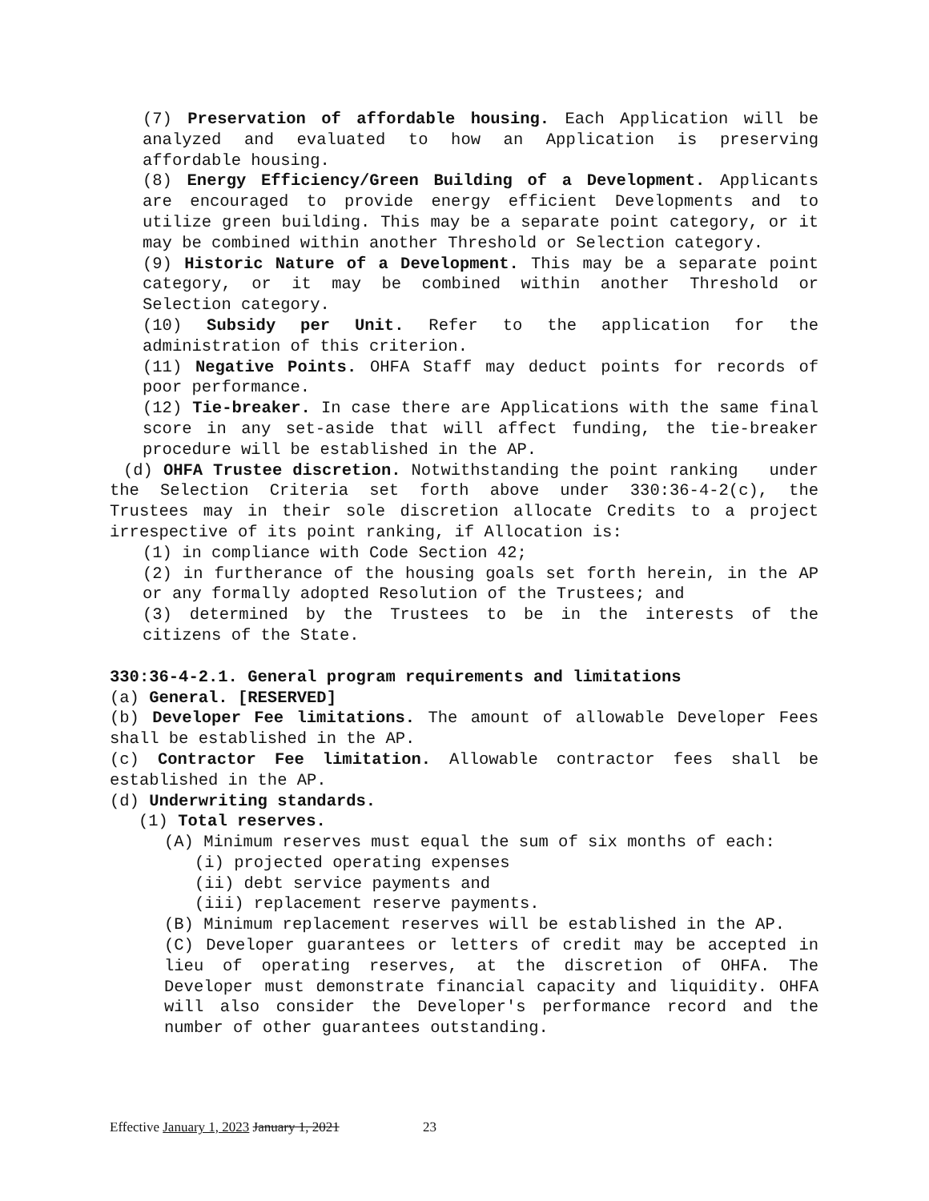(7) Preservation of affordable housing. Each Application will be analyzed and evaluated to how an Application is preserving affordable housing.
(8) Energy Efficiency/Green Building of a Development. Applicants are encouraged to provide energy efficient Developments and to utilize green building. This may be a separate point category, or it may be combined within another Threshold or Selection category.
(9) Historic Nature of a Development. This may be a separate point category, or it may be combined within another Threshold or Selection category.
(10) Subsidy per Unit. Refer to the application for the administration of this criterion.
(11) Negative Points. OHFA Staff may deduct points for records of poor performance.
(12) Tie-breaker. In case there are Applications with the same final score in any set-aside that will affect funding, the tie-breaker procedure will be established in the AP.
(d) OHFA Trustee discretion. Notwithstanding the point ranking under the Selection Criteria set forth above under 330:36-4-2(c), the Trustees may in their sole discretion allocate Credits to a project irrespective of its point ranking, if Allocation is:
(1) in compliance with Code Section 42;
(2) in furtherance of the housing goals set forth herein, in the AP or any formally adopted Resolution of the Trustees; and
(3) determined by the Trustees to be in the interests of the citizens of the State.
330:36-4-2.1. General program requirements and limitations
(a) General. [RESERVED]
(b) Developer Fee limitations. The amount of allowable Developer Fees shall be established in the AP.
(c) Contractor Fee limitation. Allowable contractor fees shall be established in the AP.
(d) Underwriting standards.
(1) Total reserves.
(A) Minimum reserves must equal the sum of six months of each:
(i) projected operating expenses
(ii) debt service payments and
(iii) replacement reserve payments.
(B) Minimum replacement reserves will be established in the AP.
(C) Developer guarantees or letters of credit may be accepted in lieu of operating reserves, at the discretion of OHFA. The Developer must demonstrate financial capacity and liquidity. OHFA will also consider the Developer's performance record and the number of other guarantees outstanding.
Effective January 1, 2023 January 1, 2021 23